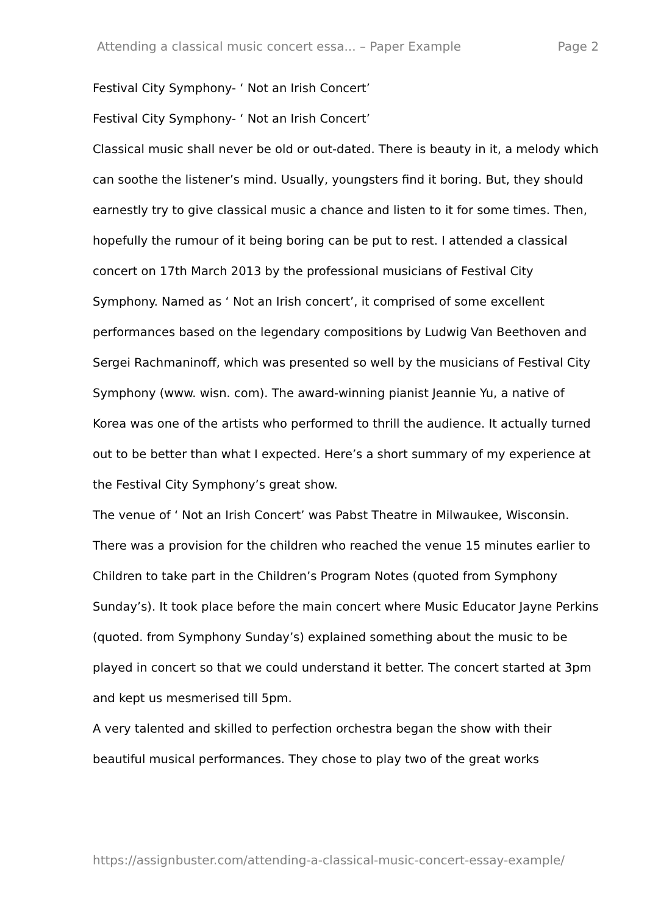Attending a classical music concert essa... – Paper Example Page 2
Festival City Symphony- ‘ Not an Irish Concert’
Festival City Symphony- ‘ Not an Irish Concert’
Classical music shall never be old or out-dated. There is beauty in it, a melody which can soothe the listener’s mind. Usually, youngsters find it boring. But, they should earnestly try to give classical music a chance and listen to it for some times. Then, hopefully the rumour of it being boring can be put to rest. I attended a classical concert on 17th March 2013 by the professional musicians of Festival City Symphony. Named as ‘ Not an Irish concert’, it comprised of some excellent performances based on the legendary compositions by Ludwig Van Beethoven and Sergei Rachmaninoff, which was presented so well by the musicians of Festival City Symphony (www. wisn. com). The award-winning pianist Jeannie Yu, a native of Korea was one of the artists who performed to thrill the audience. It actually turned out to be better than what I expected. Here’s a short summary of my experience at the Festival City Symphony’s great show.
The venue of ‘ Not an Irish Concert’ was Pabst Theatre in Milwaukee, Wisconsin. There was a provision for the children who reached the venue 15 minutes earlier to Children to take part in the Children’s Program Notes (quoted from Symphony Sunday’s). It took place before the main concert where Music Educator Jayne Perkins (quoted. from Symphony Sunday’s) explained something about the music to be played in concert so that we could understand it better. The concert started at 3pm and kept us mesmerised till 5pm.
A very talented and skilled to perfection orchestra began the show with their beautiful musical performances. They chose to play two of the great works
https://assignbuster.com/attending-a-classical-music-concert-essay-example/